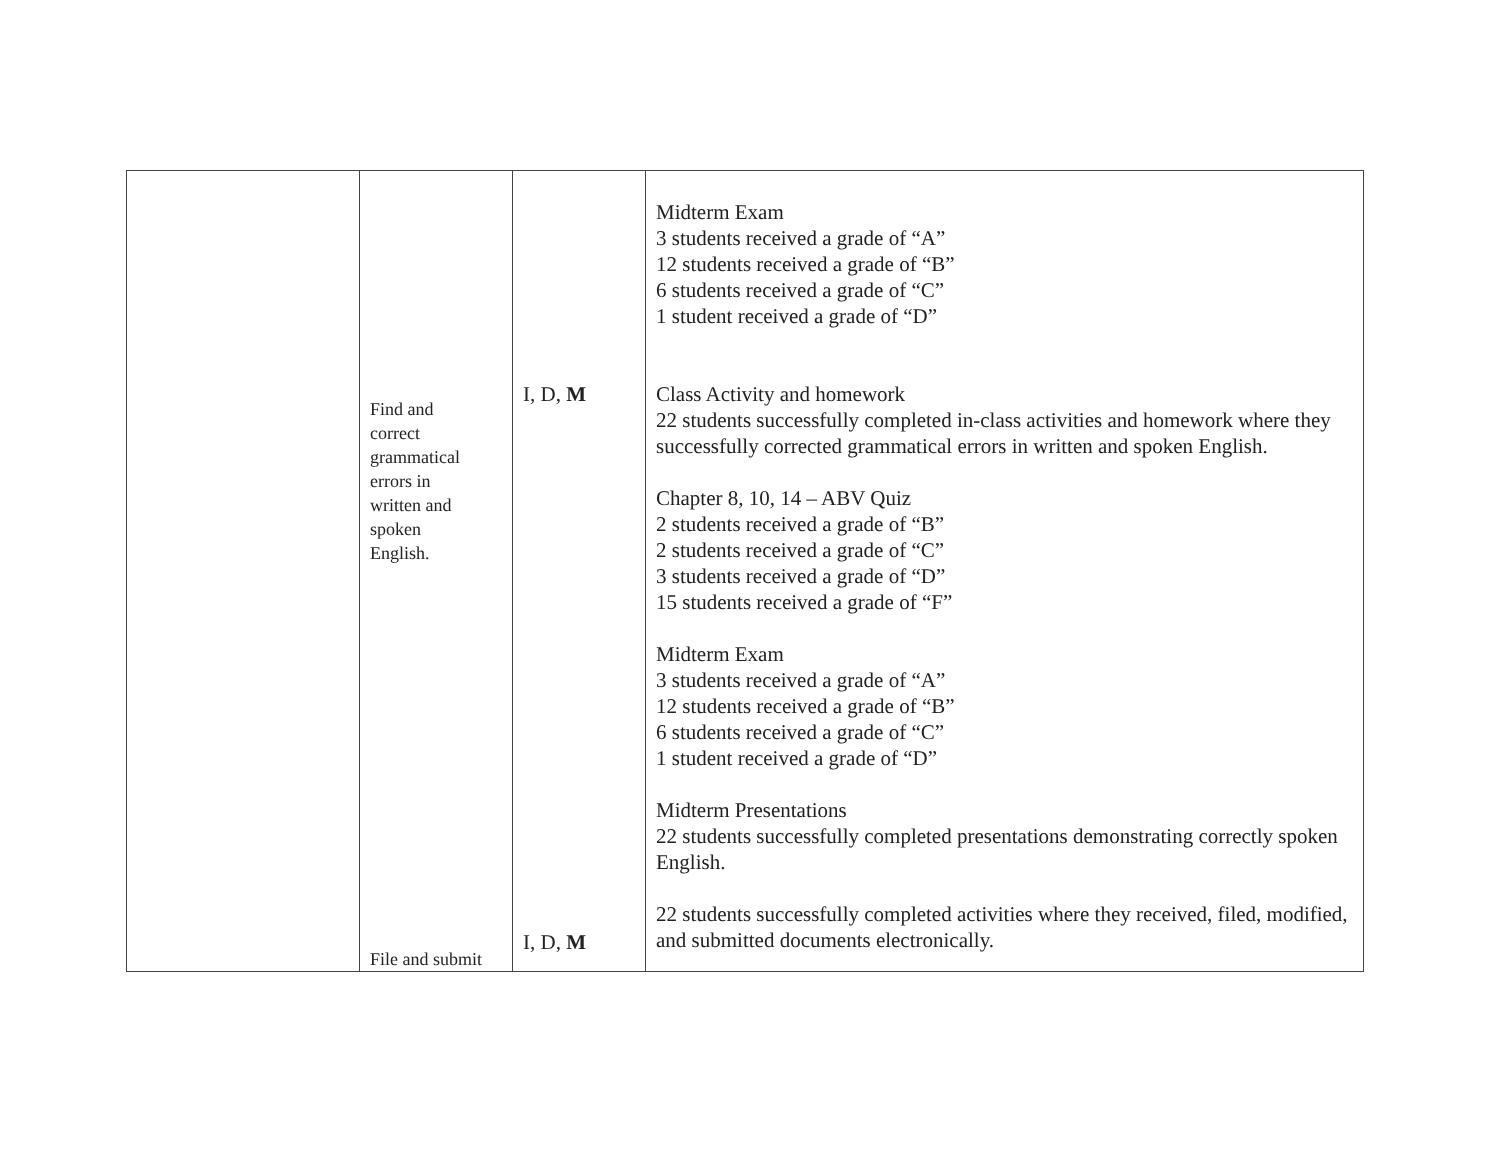| | Find and correct grammatical errors in written and spoken English. File and submit | I, D, M I, D, M | Midterm Exam 3 students received a grade of “A” 12 students received a grade of “B” 6 students received a grade of “C” 1 student received a grade of “D” Class Activity and homework 22 students successfully completed in-class activities and homework where they successfully corrected grammatical errors in written and spoken English. Chapter 8, 10, 14 – ABV Quiz 2 students received a grade of “B” 2 students received a grade of “C” 3 students received a grade of “D” 15 students received a grade of “F” Midterm Exam 3 students received a grade of “A” 12 students received a grade of “B” 6 students received a grade of “C” 1 student received a grade of “D” Midterm Presentations 22 students successfully completed presentations demonstrating correctly spoken English. 22 students successfully completed activities where they received, filed, modified, and submitted documents electronically. |